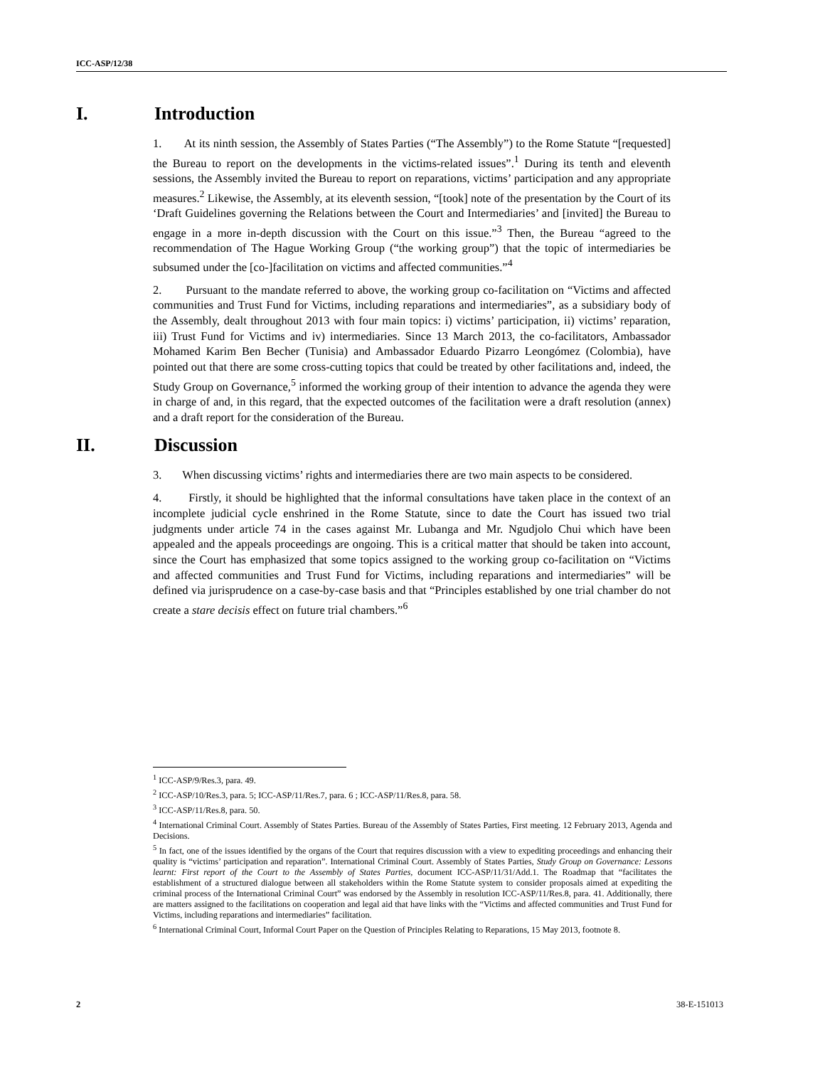ICC-ASP/12/38
I. Introduction
1. At its ninth session, the Assembly of States Parties (“The Assembly”) to the Rome Statute “[requested] the Bureau to report on the developments in the victims-related issues”.<sup>1</sup> During its tenth and eleventh sessions, the Assembly invited the Bureau to report on reparations, victims’ participation and any appropriate measures.<sup>2</sup> Likewise, the Assembly, at its eleventh session, “[took] note of the presentation by the Court of its ‘Draft Guidelines governing the Relations between the Court and Intermediaries’ and [invited] the Bureau to engage in a more in-depth discussion with the Court on this issue.”<sup>3</sup> Then, the Bureau “agreed to the recommendation of The Hague Working Group (“the working group”) that the topic of intermediaries be subsumed under the [co-]facilitation on victims and affected communities.”<sup>4</sup>
2. Pursuant to the mandate referred to above, the working group co-facilitation on “Victims and affected communities and Trust Fund for Victims, including reparations and intermediaries”, as a subsidiary body of the Assembly, dealt throughout 2013 with four main topics: i) victims’ participation, ii) victims’ reparation, iii) Trust Fund for Victims and iv) intermediaries. Since 13 March 2013, the co-facilitators, Ambassador Mohamed Karim Ben Becher (Tunisia) and Ambassador Eduardo Pizarro Leongómez (Colombia), have pointed out that there are some cross-cutting topics that could be treated by other facilitations and, indeed, the Study Group on Governance,<sup>5</sup> informed the working group of their intention to advance the agenda they were in charge of and, in this regard, that the expected outcomes of the facilitation were a draft resolution (annex) and a draft report for the consideration of the Bureau.
II. Discussion
3. When discussing victims’ rights and intermediaries there are two main aspects to be considered.
4. Firstly, it should be highlighted that the informal consultations have taken place in the context of an incomplete judicial cycle enshrined in the Rome Statute, since to date the Court has issued two trial judgments under article 74 in the cases against Mr. Lubanga and Mr. Ngudjolo Chui which have been appealed and the appeals proceedings are ongoing. This is a critical matter that should be taken into account, since the Court has emphasized that some topics assigned to the working group co-facilitation on “Victims and affected communities and Trust Fund for Victims, including reparations and intermediaries” will be defined via jurisprudence on a case-by-case basis and that “Principles established by one trial chamber do not create a stare decisis effect on future trial chambers.”<sup>6</sup>
<sup>1</sup> ICC-ASP/9/Res.3, para. 49.
<sup>2</sup> ICC-ASP/10/Res.3, para. 5; ICC-ASP/11/Res.7, para. 6 ; ICC-ASP/11/Res.8, para. 58.
<sup>3</sup> ICC-ASP/11/Res.8, para. 50.
<sup>4</sup> International Criminal Court. Assembly of States Parties. Bureau of the Assembly of States Parties, First meeting. 12 February 2013, Agenda and Decisions.
<sup>5</sup> In fact, one of the issues identified by the organs of the Court that requires discussion with a view to expediting proceedings and enhancing their quality is “victims’ participation and reparation”. International Criminal Court. Assembly of States Parties, Study Group on Governance: Lessons learnt: First report of the Court to the Assembly of States Parties, document ICC-ASP/11/31/Add.1. The Roadmap that “facilitates the establishment of a structured dialogue between all stakeholders within the Rome Statute system to consider proposals aimed at expediting the criminal process of the International Criminal Court” was endorsed by the Assembly in resolution ICC-ASP/11/Res.8, para. 41. Additionally, there are matters assigned to the facilitations on cooperation and legal aid that have links with the “Victims and affected communities and Trust Fund for Victims, including reparations and intermediaries” facilitation.
<sup>6</sup> International Criminal Court, Informal Court Paper on the Question of Principles Relating to Reparations, 15 May 2013, footnote 8.
2 38-E-151013